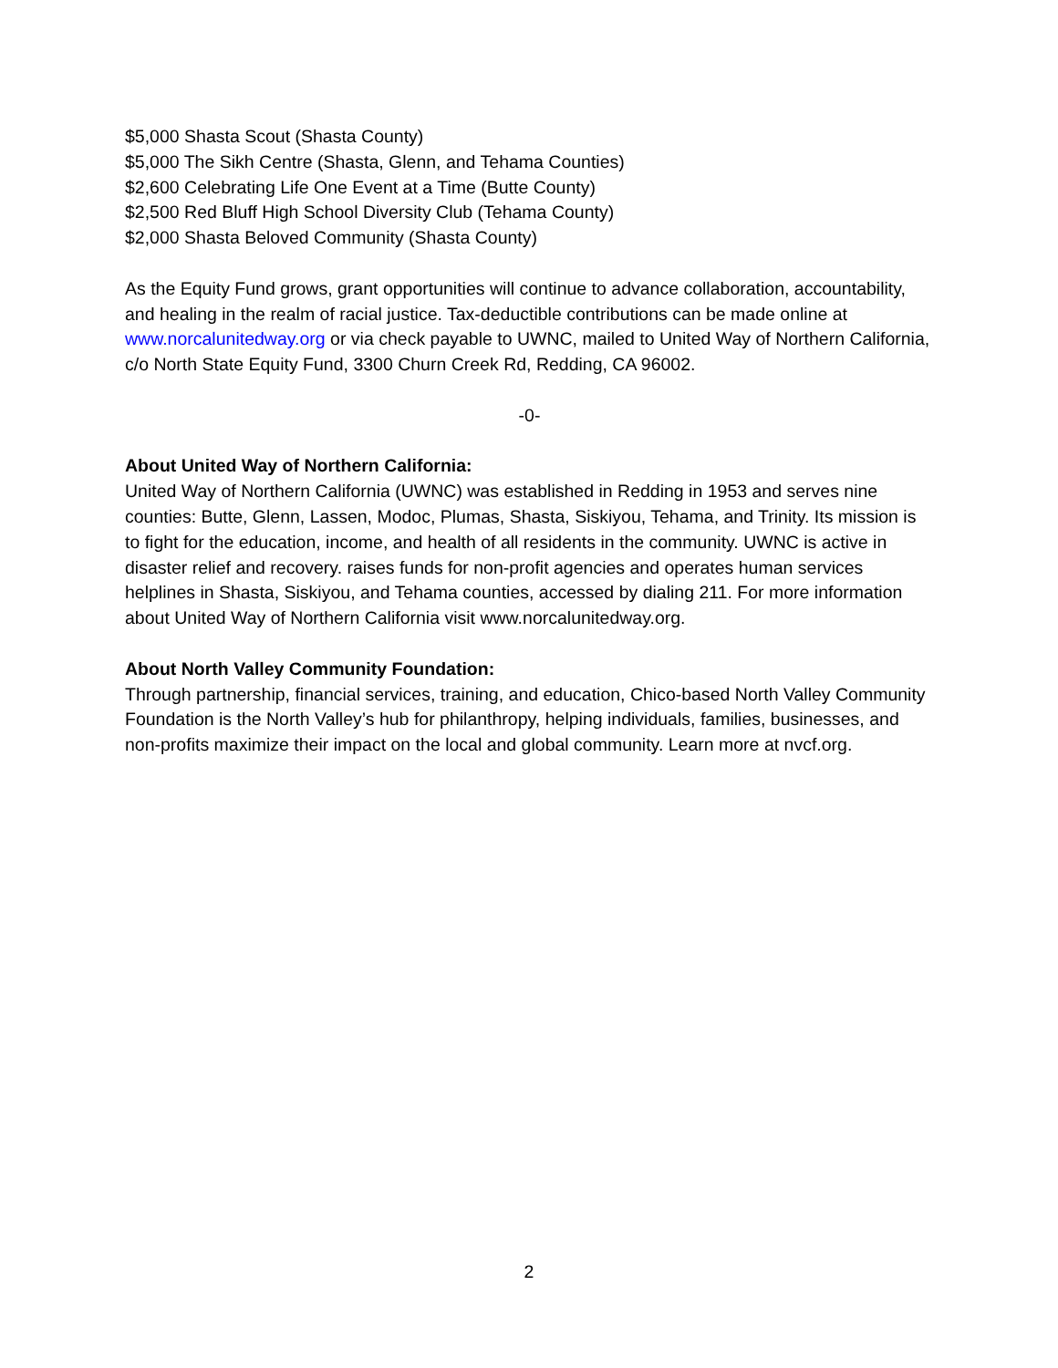$5,000 Shasta Scout (Shasta County)
$5,000 The Sikh Centre (Shasta, Glenn, and Tehama Counties)
$2,600 Celebrating Life One Event at a Time (Butte County)
$2,500 Red Bluff High School Diversity Club (Tehama County)
$2,000 Shasta Beloved Community (Shasta County)
As the Equity Fund grows, grant opportunities will continue to advance collaboration, accountability, and healing in the realm of racial justice. Tax-deductible contributions can be made online at www.norcalunitedway.org or via check payable to UWNC, mailed to United Way of Northern California, c/o North State Equity Fund, 3300 Churn Creek Rd, Redding, CA 96002.
-0-
About United Way of Northern California:
United Way of Northern California (UWNC) was established in Redding in 1953 and serves nine counties: Butte, Glenn, Lassen, Modoc, Plumas, Shasta, Siskiyou, Tehama, and Trinity. Its mission is to fight for the education, income, and health of all residents in the community. UWNC is active in disaster relief and recovery. raises funds for non-profit agencies and operates human services helplines in Shasta, Siskiyou, and Tehama counties, accessed by dialing 211. For more information about United Way of Northern California visit www.norcalunitedway.org.
About North Valley Community Foundation:
Through partnership, financial services, training, and education, Chico-based North Valley Community Foundation is the North Valley’s hub for philanthropy, helping individuals, families, businesses, and non-profits maximize their impact on the local and global community. Learn more at nvcf.org.
2